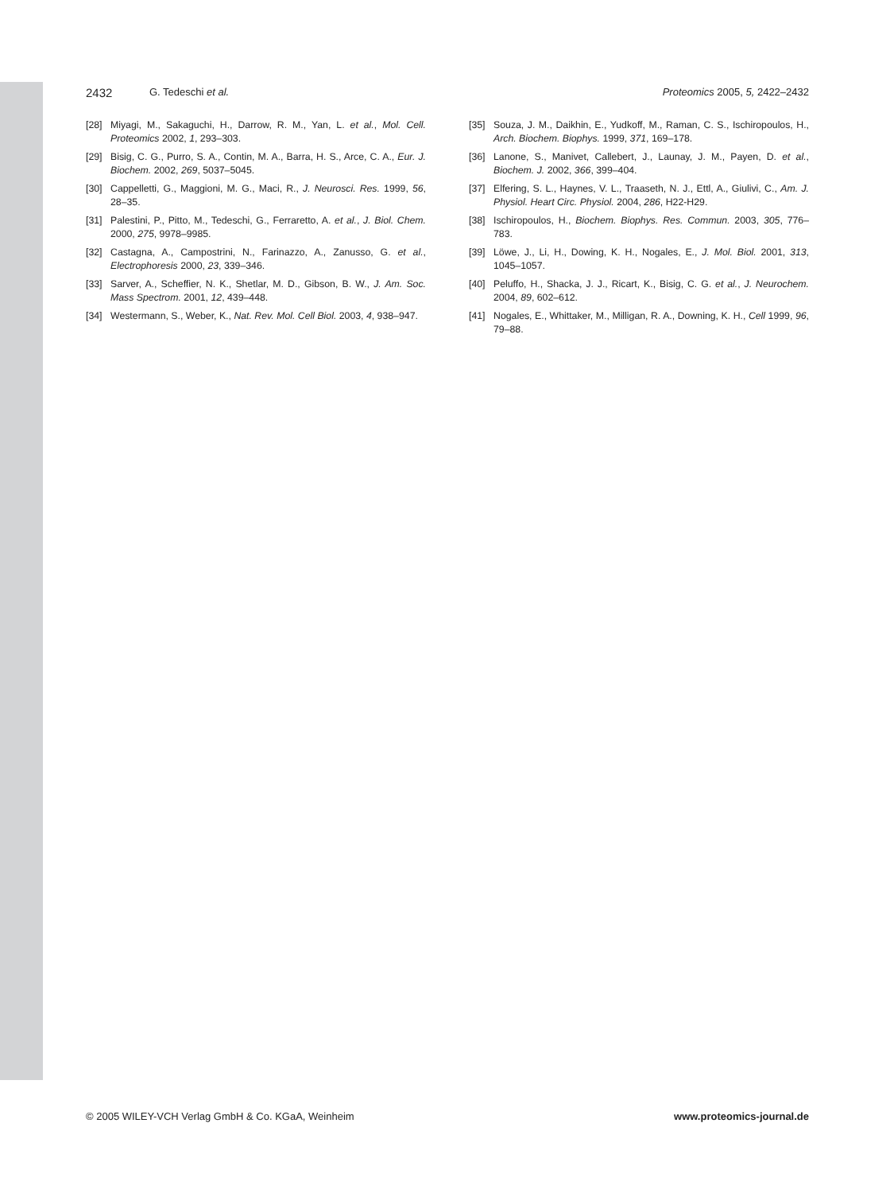2432 G. Tedeschi et al. Proteomics 2005, 5, 2422–2432
[28] Miyagi, M., Sakaguchi, H., Darrow, R. M., Yan, L. et al., Mol. Cell. Proteomics 2002, 1, 293–303.
[29] Bisig, C. G., Purro, S. A., Contin, M. A., Barra, H. S., Arce, C. A., Eur. J. Biochem. 2002, 269, 5037–5045.
[30] Cappelletti, G., Maggioni, M. G., Maci, R., J. Neurosci. Res. 1999, 56, 28–35.
[31] Palestini, P., Pitto, M., Tedeschi, G., Ferraretto, A. et al., J. Biol. Chem. 2000, 275, 9978–9985.
[32] Castagna, A., Campostrini, N., Farinazzo, A., Zanusso, G. et al., Electrophoresis 2000, 23, 339–346.
[33] Sarver, A., Scheffier, N. K., Shetlar, M. D., Gibson, B. W., J. Am. Soc. Mass Spectrom. 2001, 12, 439–448.
[34] Westermann, S., Weber, K., Nat. Rev. Mol. Cell Biol. 2003, 4, 938–947.
[35] Souza, J. M., Daikhin, E., Yudkoff, M., Raman, C. S., Ischiropoulos, H., Arch. Biochem. Biophys. 1999, 371, 169–178.
[36] Lanone, S., Manivet, Callebert, J., Launay, J. M., Payen, D. et al., Biochem. J. 2002, 366, 399–404.
[37] Elfering, S. L., Haynes, V. L., Traaseth, N. J., Ettl, A., Giulivi, C., Am. J. Physiol. Heart Circ. Physiol. 2004, 286, H22-H29.
[38] Ischiropoulos, H., Biochem. Biophys. Res. Commun. 2003, 305, 776–783.
[39] Löwe, J., Li, H., Dowing, K. H., Nogales, E., J. Mol. Biol. 2001, 313, 1045–1057.
[40] Peluffo, H., Shacka, J. J., Ricart, K., Bisig, C. G. et al., J. Neurochem. 2004, 89, 602–612.
[41] Nogales, E., Whittaker, M., Milligan, R. A., Downing, K. H., Cell 1999, 96, 79–88.
© 2005 WILEY-VCH Verlag GmbH & Co. KGaA, Weinheim www.proteomics-journal.de